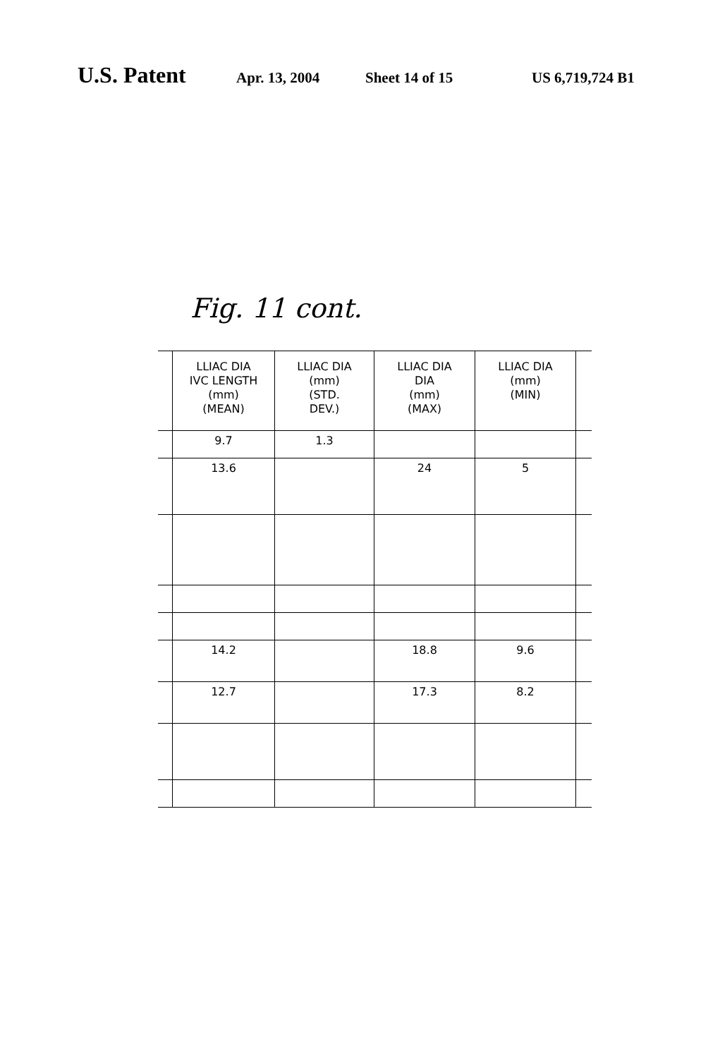U.S. Patent Apr. 13, 2004 Sheet 14 of 15 US 6,719,724 B1
Fig. 11 cont.
| | LLIAC DIA IVC LENGTH (mm) (MEAN) | LLIAC DIA (mm) (STD. DEV.) | LLIAC DIA DIA (mm) (MAX) | LLIAC DIA (mm) (MIN) | |
| | 9.7 | 1.3 | | | |
| | 13.6 | | 24 | 5 | |
| | 14.2 | | 18.8 | 9.6 | |
| | 12.7 | | 17.3 | 8.2 | |